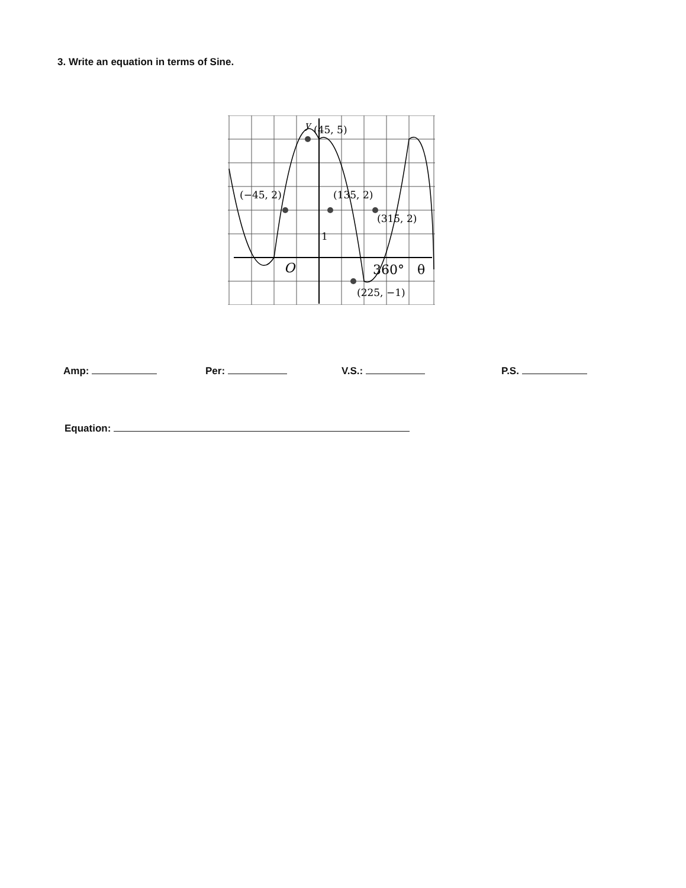3. Write an equation in terms of Sine.
y
(45, 5)
(−45, 2)
(135, 2)
(315, 2)
1
O
360°
θ
(225, −1)
Amp: Per: V.S.: P.S.
Equation: